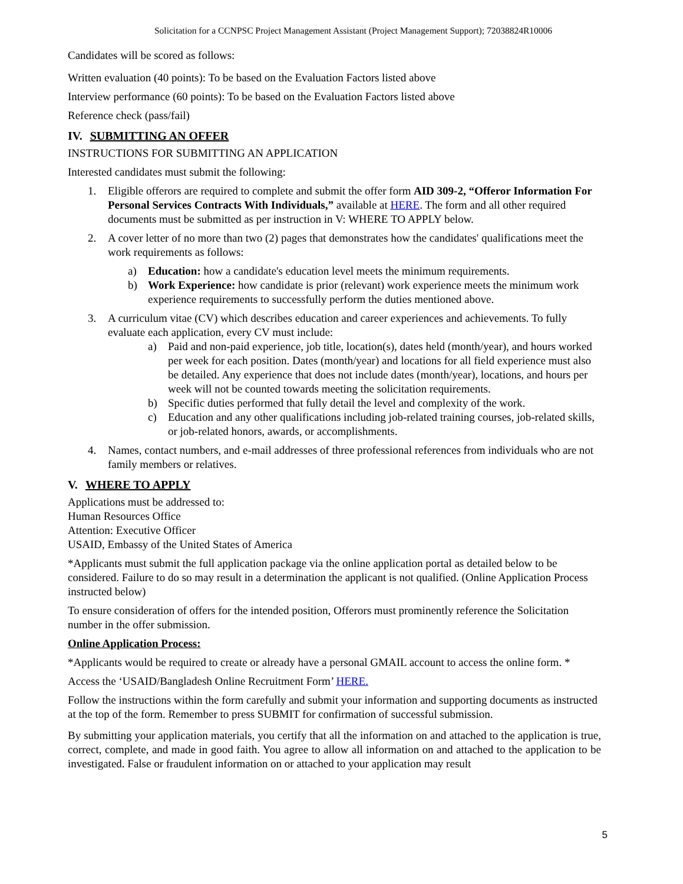Solicitation for a CCNPSC Project Management Assistant (Project Management Support); 72038824R10006
Candidates will be scored as follows:
Written evaluation (40 points): To be based on the Evaluation Factors listed above
Interview performance (60 points): To be based on the Evaluation Factors listed above
Reference check (pass/fail)
IV. SUBMITTING AN OFFER
INSTRUCTIONS FOR SUBMITTING AN APPLICATION
Interested candidates must submit the following:
1. Eligible offerors are required to complete and submit the offer form AID 309-2, “Offeror Information For Personal Services Contracts With Individuals,” available at HERE. The form and all other required documents must be submitted as per instruction in V: WHERE TO APPLY below.
2. A cover letter of no more than two (2) pages that demonstrates how the candidates' qualifications meet the work requirements as follows:
a) Education: how a candidate's education level meets the minimum requirements.
b) Work Experience: how candidate is prior (relevant) work experience meets the minimum work experience requirements to successfully perform the duties mentioned above.
3. A curriculum vitae (CV) which describes education and career experiences and achievements. To fully evaluate each application, every CV must include:
a) Paid and non-paid experience, job title, location(s), dates held (month/year), and hours worked per week for each position. Dates (month/year) and locations for all field experience must also be detailed. Any experience that does not include dates (month/year), locations, and hours per week will not be counted towards meeting the solicitation requirements.
b) Specific duties performed that fully detail the level and complexity of the work.
c) Education and any other qualifications including job-related training courses, job-related skills, or job-related honors, awards, or accomplishments.
4. Names, contact numbers, and e-mail addresses of three professional references from individuals who are not family members or relatives.
V. WHERE TO APPLY
Applications must be addressed to:
Human Resources Office
Attention: Executive Officer
USAID, Embassy of the United States of America
*Applicants must submit the full application package via the online application portal as detailed below to be considered. Failure to do so may result in a determination the applicant is not qualified. (Online Application Process instructed below)
To ensure consideration of offers for the intended position, Offerors must prominently reference the Solicitation number in the offer submission.
Online Application Process:
*Applicants would be required to create or already have a personal GMAIL account to access the online form. *
Access the ‘USAID/Bangladesh Online Recruitment Form’ HERE.
Follow the instructions within the form carefully and submit your information and supporting documents as instructed at the top of the form. Remember to press SUBMIT for confirmation of successful submission.
By submitting your application materials, you certify that all the information on and attached to the application is true, correct, complete, and made in good faith. You agree to allow all information on and attached to the application to be investigated. False or fraudulent information on or attached to your application may result
5